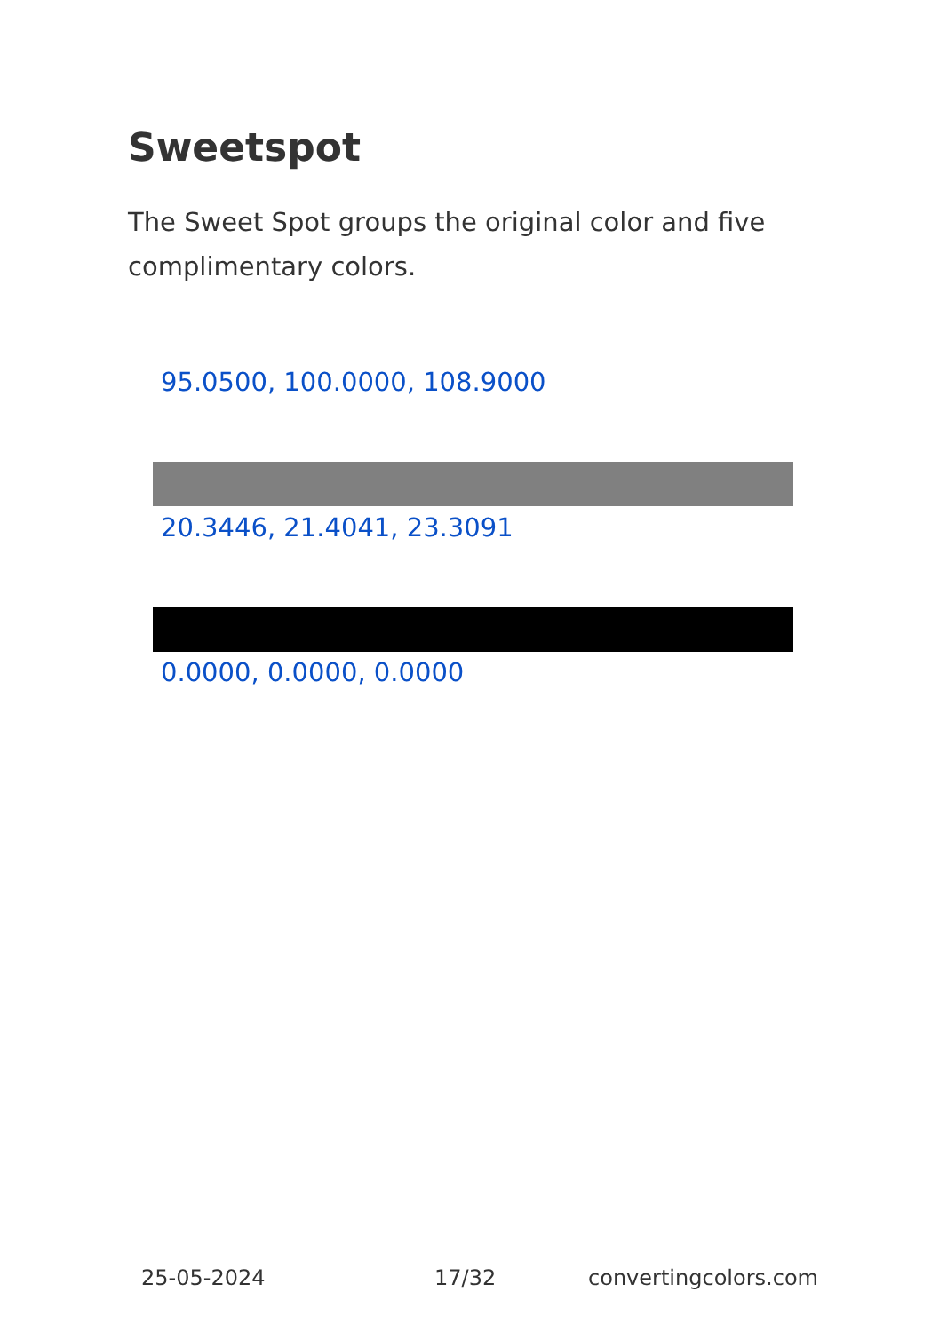Sweetspot
The Sweet Spot groups the original color and five complimentary colors.
95.0500, 100.0000, 108.9000
20.3446, 21.4041, 23.3091
0.0000, 0.0000, 0.0000
25-05-2024 17/32 convertingcolors.com